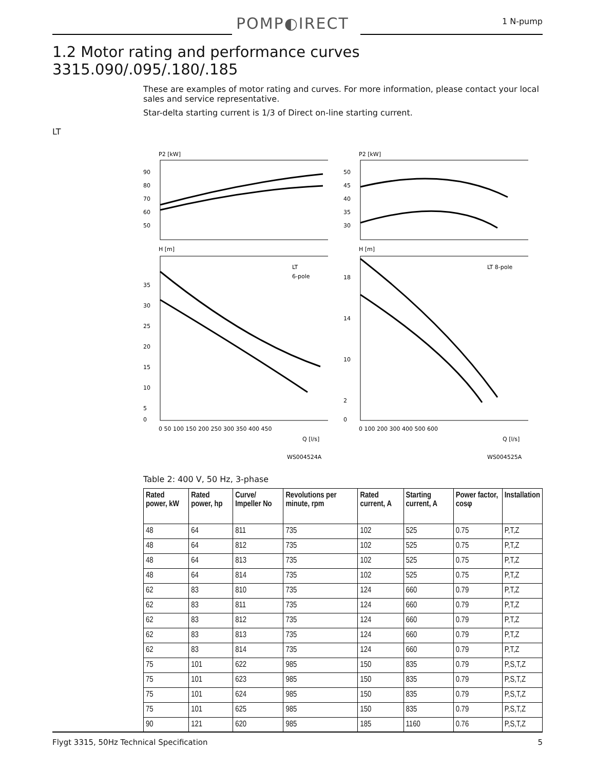POMP◐IRECT 1 N-pump
1.2 Motor rating and performance curves 3315.090/.095/.180/.185
These are examples of motor rating and curves. For more information, please contact your local sales and service representative.
Star-delta starting current is 1/3 of Direct on-line starting current.
LT
P2 [kW]
90
80
70
60
50
H [m]
LT
6-pole
35
30
25
20
15
10
5
0
0 50 100 150 200 250 300 350 400 450
Q [l/s]
WS004524A
P2 [kW]
50
45
40
35
30
H [m]
LT 8-pole
18
14
10
2
0
0 100 200 300 400 500 600
Q [l/s]
WS004525A
Table 2: 400 V, 50 Hz, 3-phase
| Rated power, kW | Rated power, hp | Curve/ Impeller No | Revolutions per minute, rpm | Rated current, A | Starting current, A | Power factor, cosφ | Installation |
| --- | --- | --- | --- | --- | --- | --- | --- |
| 48 | 64 | 811 | 735 | 102 | 525 | 0.75 | P,T,Z |
| 48 | 64 | 812 | 735 | 102 | 525 | 0.75 | P,T,Z |
| 48 | 64 | 813 | 735 | 102 | 525 | 0.75 | P,T,Z |
| 48 | 64 | 814 | 735 | 102 | 525 | 0.75 | P,T,Z |
| 62 | 83 | 810 | 735 | 124 | 660 | 0.79 | P,T,Z |
| 62 | 83 | 811 | 735 | 124 | 660 | 0.79 | P,T,Z |
| 62 | 83 | 812 | 735 | 124 | 660 | 0.79 | P,T,Z |
| 62 | 83 | 813 | 735 | 124 | 660 | 0.79 | P,T,Z |
| 62 | 83 | 814 | 735 | 124 | 660 | 0.79 | P,T,Z |
| 75 | 101 | 622 | 985 | 150 | 835 | 0.79 | P,S,T,Z |
| 75 | 101 | 623 | 985 | 150 | 835 | 0.79 | P,S,T,Z |
| 75 | 101 | 624 | 985 | 150 | 835 | 0.79 | P,S,T,Z |
| 75 | 101 | 625 | 985 | 150 | 835 | 0.79 | P,S,T,Z |
| 90 | 121 | 620 | 985 | 185 | 1160 | 0.76 | P,S,T,Z |
Flygt 3315, 50Hz Technical Specification 5